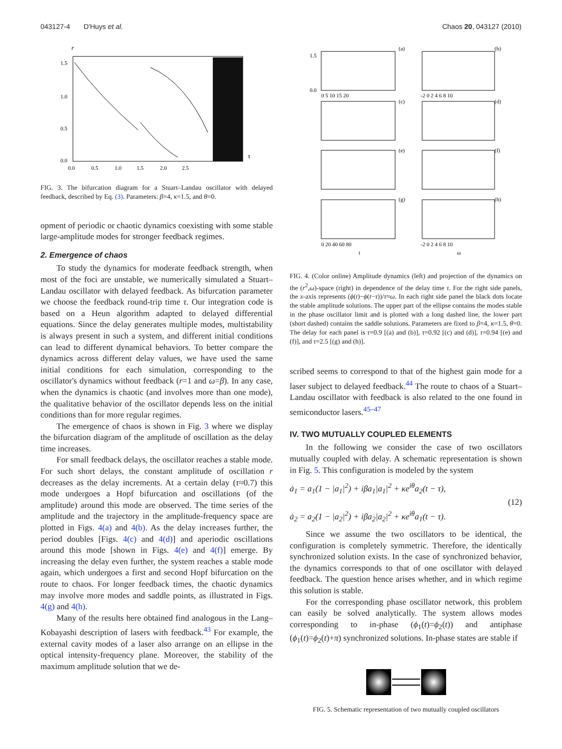043127-4 D'Huys et al. Chaos 20, 043127 (2010)
r
1.5
1.0
0.5
0.0
0.0 0.5 1.0 1.5 2.0 2.5
τ
FIG. 3. The bifurcation diagram for a Stuart–Landau oscillator with delayed feedback, described by Eq. (3). Parameters: β=4, κ=1.5, and θ=0.
opment of periodic or chaotic dynamics coexisting with some stable large-amplitude modes for stronger feedback regimes.
2. Emergence of chaos
To study the dynamics for moderate feedback strength, when most of the foci are unstable, we numerically simulated a Stuart–Landau oscillator with delayed feedback. As bifurcation parameter we choose the feedback round-trip time τ. Our integration code is based on a Heun algorithm adapted to delayed differential equations. Since the delay generates multiple modes, multistability is always present in such a system, and different initial conditions can lead to different dynamical behaviors. To better compare the dynamics across different delay values, we have used the same initial conditions for each simulation, corresponding to the oscillator's dynamics without feedback (r=1 and ω=β). In any case, when the dynamics is chaotic (and involves more than one mode), the qualitative behavior of the oscillator depends less on the initial conditions than for more regular regimes.
The emergence of chaos is shown in Fig. 3 where we display the bifurcation diagram of the amplitude of oscillation as the delay time increases.
For small feedback delays, the oscillator reaches a stable mode. For such short delays, the constant amplitude of oscillation r decreases as the delay increments. At a certain delay (τ≈0.7) this mode undergoes a Hopf bifurcation and oscillations (of the amplitude) around this mode are observed. The time series of the amplitude and the trajectory in the amplitude-frequency space are plotted in Figs. 4(a) and 4(b). As the delay increases further, the period doubles [Figs. 4(c) and 4(d)] and aperiodic oscillations around this mode [shown in Figs. 4(e) and 4(f)] emerge. By increasing the delay even further, the system reaches a stable mode again, which undergoes a first and second Hopf bifurcation on the route to chaos. For longer feedback times, the chaotic dynamics may involve more modes and saddle points, as illustrated in Figs. 4(g) and 4(h).
Many of the results here obtained find analogous in the Lang–Kobayashi description of lasers with feedback.<sup>43</sup> For example, the external cavity modes of a laser also arrange on an ellipse in the optical intensity-frequency plane. Moreover, the stability of the maximum amplitude solution that we de-
1.5
0.0
(a)
(b)
(c)
(d)
(e)
(f)
(g)
(h)
0 5 10 15 20
-2 0 2 4 6 8 10
0 20 40 60 80
-2 0 2 4 6 8 10
t
ω
FIG. 4. (Color online) Amplitude dynamics (left) and projection of the dynamics on the (r<sup>2</sup>,ω)-space (right) in dependence of the delay time τ. For the right side panels, the x-axis represents (ϕ(t)−ϕ(t−τ))/τ≈ω. In each right side panel the black dots locate the stable amplitude solutions. The upper part of the ellipse contains the modes stable in the phase oscillator limit and is plotted with a long dashed line, the lower part (short dashed) contains the saddle solutions. Parameters are fixed to β=4, κ=1.5, θ=0. The delay for each panel is τ=0.9 [(a) and (b)], τ=0.92 [(c) and (d)], τ=0.94 [(e) and (f)], and τ=2.5 [(g) and (h)].
scribed seems to correspond to that of the highest gain mode for a laser subject to delayed feedback.<sup>44</sup> The route to chaos of a Stuart–Landau oscillator with feedback is also related to the one found in semiconductor lasers.<sup>45–47</sup>
IV. TWO MUTUALLY COUPLED ELEMENTS
In the following we consider the case of two oscillators mutually coupled with delay. A schematic representation is shown in Fig. 5. This configuration is modeled by the system
ȧ<sub>1</sub> = a<sub>1</sub>(1 − |a<sub>1</sub>|<sup>2</sup>) + iβa<sub>1</sub>|a<sub>1</sub>|<sup>2</sup> + κe<sup>iθ</sup>a<sub>2</sub>(t − τ),
ȧ<sub>2</sub> = a<sub>2</sub>(1 − |a<sub>2</sub>|<sup>2</sup>) + iβa<sub>2</sub>|a<sub>2</sub>|<sup>2</sup> + κe<sup>iθ</sup>a<sub>1</sub>(t − τ).
(12)
Since we assume the two oscillators to be identical, the configuration is completely symmetric. Therefore, the identically synchronized solution exists. In the case of synchronized behavior, the dynamics corresponds to that of one oscillator with delayed feedback. The question hence arises whether, and in which regime this solution is stable.
For the corresponding phase oscillator network, this problem can easily be solved analytically. The system allows modes corresponding to in-phase (ϕ<sub>1</sub>(t)=ϕ<sub>2</sub>(t)) and antiphase (ϕ<sub>1</sub>(t)=ϕ<sub>2</sub>(t)+π) synchronized solutions. In-phase states are stable if
FIG. 5. Schematic representation of two mutually coupled oscillators